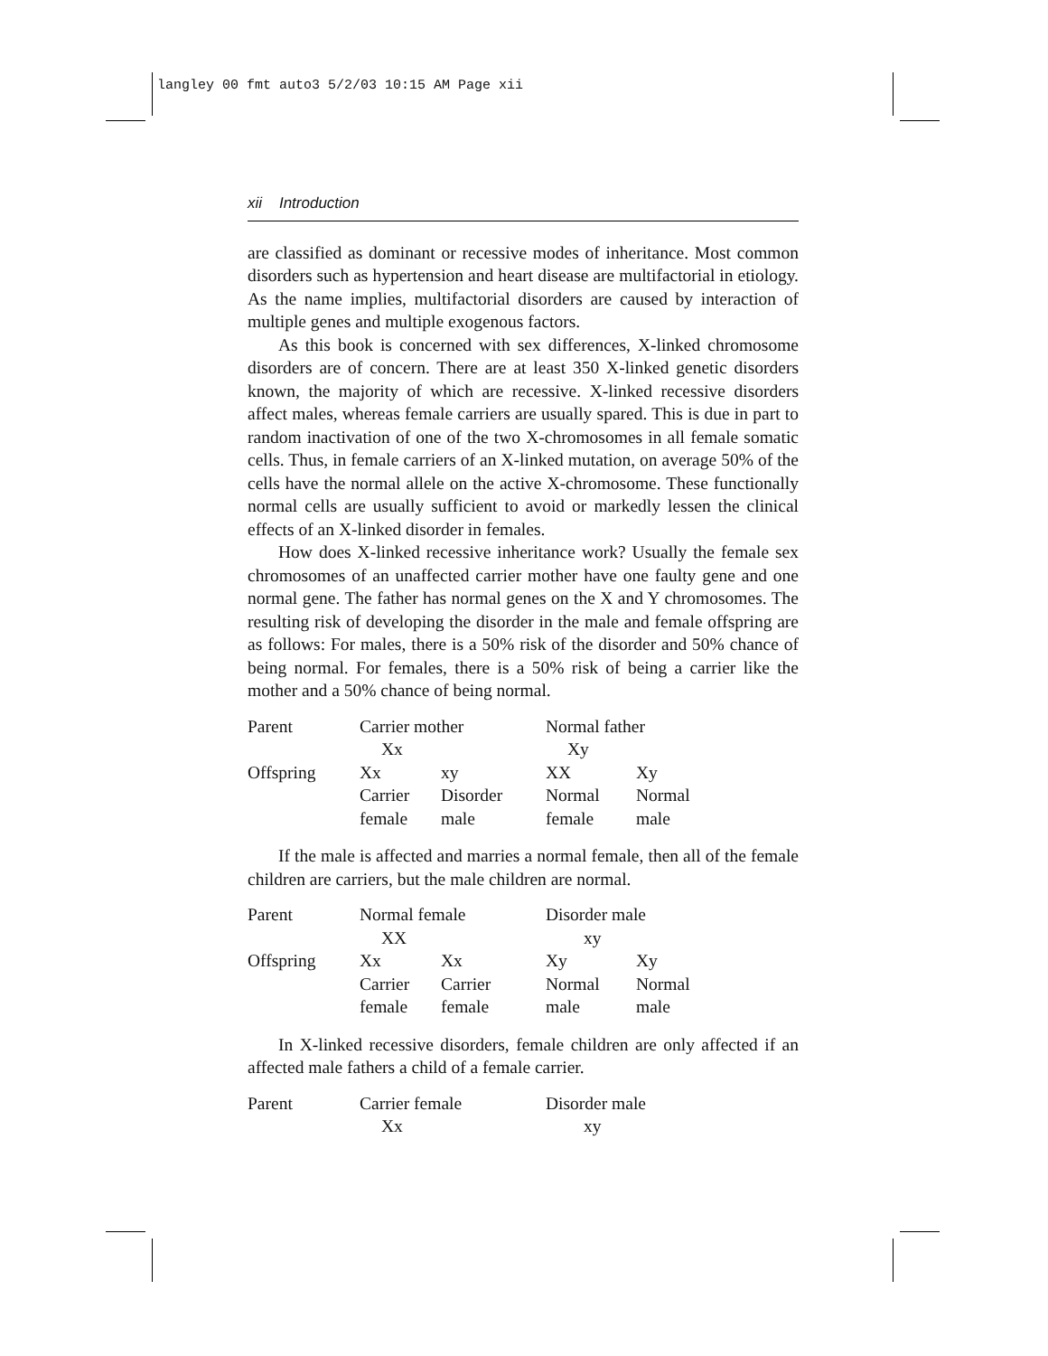langley 00 fmt auto3 5/2/03 10:15 AM Page xii
xii Introduction
are classified as dominant or recessive modes of inheritance. Most common disorders such as hypertension and heart disease are multifactorial in etiology. As the name implies, multifactorial disorders are caused by interaction of multiple genes and multiple exogenous factors.
As this book is concerned with sex differences, X-linked chromosome disorders are of concern. There are at least 350 X-linked genetic disorders known, the majority of which are recessive. X-linked recessive disorders affect males, whereas female carriers are usually spared. This is due in part to random inactivation of one of the two X-chromosomes in all female somatic cells. Thus, in female carriers of an X-linked mutation, on average 50% of the cells have the normal allele on the active X-chromosome. These functionally normal cells are usually sufficient to avoid or markedly lessen the clinical effects of an X-linked disorder in females.
How does X-linked recessive inheritance work? Usually the female sex chromosomes of an unaffected carrier mother have one faulty gene and one normal gene. The father has normal genes on the X and Y chromosomes. The resulting risk of developing the disorder in the male and female offspring are as follows: For males, there is a 50% risk of the disorder and 50% chance of being normal. For females, there is a 50% risk of being a carrier like the mother and a 50% chance of being normal.
| Parent | Carrier mother | | Normal father | |
| | Xx | | Xy | |
| Offspring | Xx | xy | XX | Xy |
| | Carrier | Disorder | Normal | Normal |
| | female | male | female | male |
If the male is affected and marries a normal female, then all of the female children are carriers, but the male children are normal.
| Parent | Normal female | | Disorder male | |
| | XX | | xy | |
| Offspring | Xx | Xx | Xy | Xy |
| | Carrier | Carrier | Normal | Normal |
| | female | female | male | male |
In X-linked recessive disorders, female children are only affected if an affected male fathers a child of a female carrier.
| Parent | Carrier female | Disorder male |
| | Xx | xy |